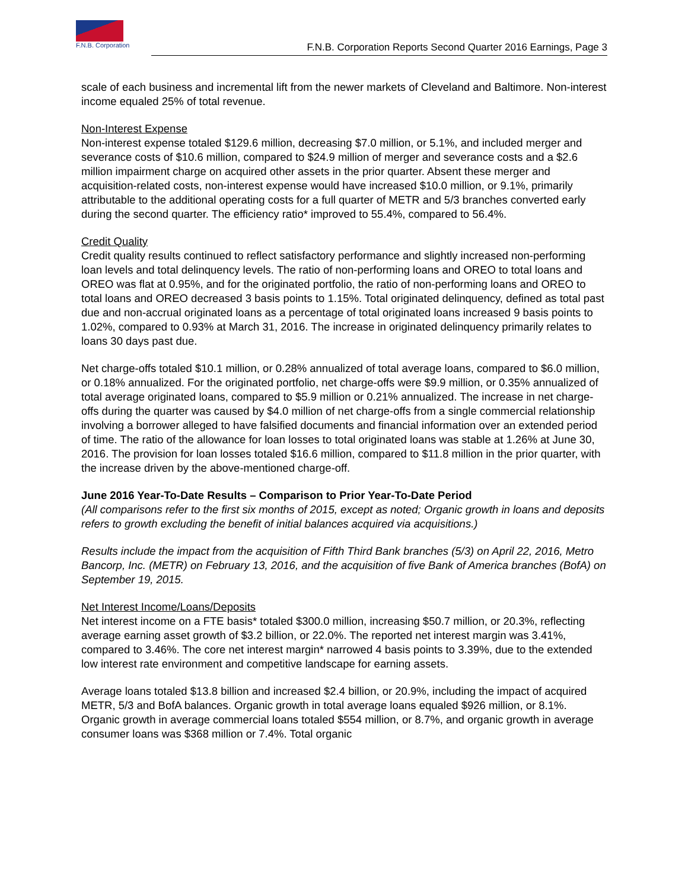F.N.B. Corporation
F.N.B. Corporation Reports Second Quarter 2016 Earnings, Page 3
scale of each business and incremental lift from the newer markets of Cleveland and Baltimore. Non-interest income equaled 25% of total revenue.
Non-Interest Expense
Non-interest expense totaled $129.6 million, decreasing $7.0 million, or 5.1%, and included merger and severance costs of $10.6 million, compared to $24.9 million of merger and severance costs and a $2.6 million impairment charge on acquired other assets in the prior quarter. Absent these merger and acquisition-related costs, non-interest expense would have increased $10.0 million, or 9.1%, primarily attributable to the additional operating costs for a full quarter of METR and 5/3 branches converted early during the second quarter. The efficiency ratio* improved to 55.4%, compared to 56.4%.
Credit Quality
Credit quality results continued to reflect satisfactory performance and slightly increased non-performing loan levels and total delinquency levels. The ratio of non-performing loans and OREO to total loans and OREO was flat at 0.95%, and for the originated portfolio, the ratio of non-performing loans and OREO to total loans and OREO decreased 3 basis points to 1.15%. Total originated delinquency, defined as total past due and non-accrual originated loans as a percentage of total originated loans increased 9 basis points to 1.02%, compared to 0.93% at March 31, 2016. The increase in originated delinquency primarily relates to loans 30 days past due.
Net charge-offs totaled $10.1 million, or 0.28% annualized of total average loans, compared to $6.0 million, or 0.18% annualized. For the originated portfolio, net charge-offs were $9.9 million, or 0.35% annualized of total average originated loans, compared to $5.9 million or 0.21% annualized. The increase in net charge-offs during the quarter was caused by $4.0 million of net charge-offs from a single commercial relationship involving a borrower alleged to have falsified documents and financial information over an extended period of time. The ratio of the allowance for loan losses to total originated loans was stable at 1.26% at June 30, 2016. The provision for loan losses totaled $16.6 million, compared to $11.8 million in the prior quarter, with the increase driven by the above-mentioned charge-off.
June 2016 Year-To-Date Results – Comparison to Prior Year-To-Date Period
(All comparisons refer to the first six months of 2015, except as noted; Organic growth in loans and deposits refers to growth excluding the benefit of initial balances acquired via acquisitions.)
Results include the impact from the acquisition of Fifth Third Bank branches (5/3) on April 22, 2016, Metro Bancorp, Inc. (METR) on February 13, 2016, and the acquisition of five Bank of America branches (BofA) on September 19, 2015.
Net Interest Income/Loans/Deposits
Net interest income on a FTE basis* totaled $300.0 million, increasing $50.7 million, or 20.3%, reflecting average earning asset growth of $3.2 billion, or 22.0%. The reported net interest margin was 3.41%, compared to 3.46%. The core net interest margin* narrowed 4 basis points to 3.39%, due to the extended low interest rate environment and competitive landscape for earning assets.
Average loans totaled $13.8 billion and increased $2.4 billion, or 20.9%, including the impact of acquired METR, 5/3 and BofA balances. Organic growth in total average loans equaled $926 million, or 8.1%. Organic growth in average commercial loans totaled $554 million, or 8.7%, and organic growth in average consumer loans was $368 million or 7.4%. Total organic